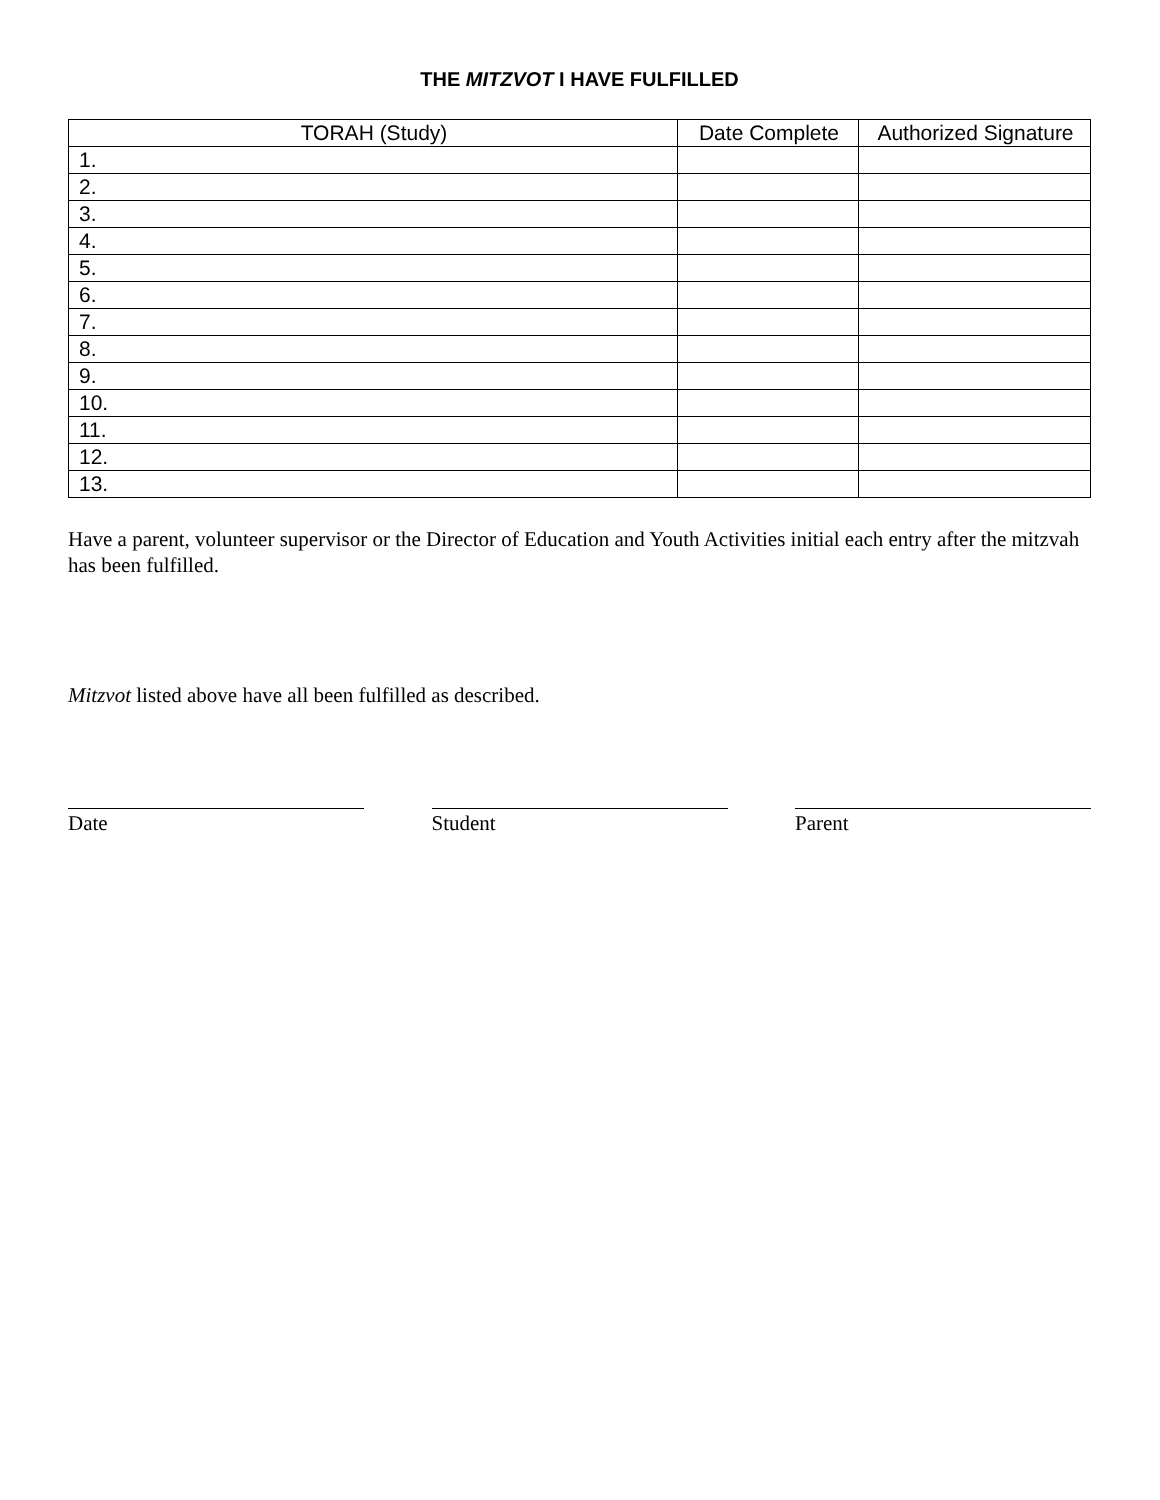THE MITZVOT I HAVE FULFILLED
| TORAH (Study) | Date Complete | Authorized Signature |
| --- | --- | --- |
| 1. | | |
| 2. | | |
| 3. | | |
| 4. | | |
| 5. | | |
| 6. | | |
| 7. | | |
| 8. | | |
| 9. | | |
| 10. | | |
| 11. | | |
| 12. | | |
| 13. | | |
Have a parent, volunteer supervisor or the Director of Education and Youth Activities initial each entry after the mitzvah has been fulfilled.
Mitzvot listed above have all been fulfilled as described.
Date Student Parent